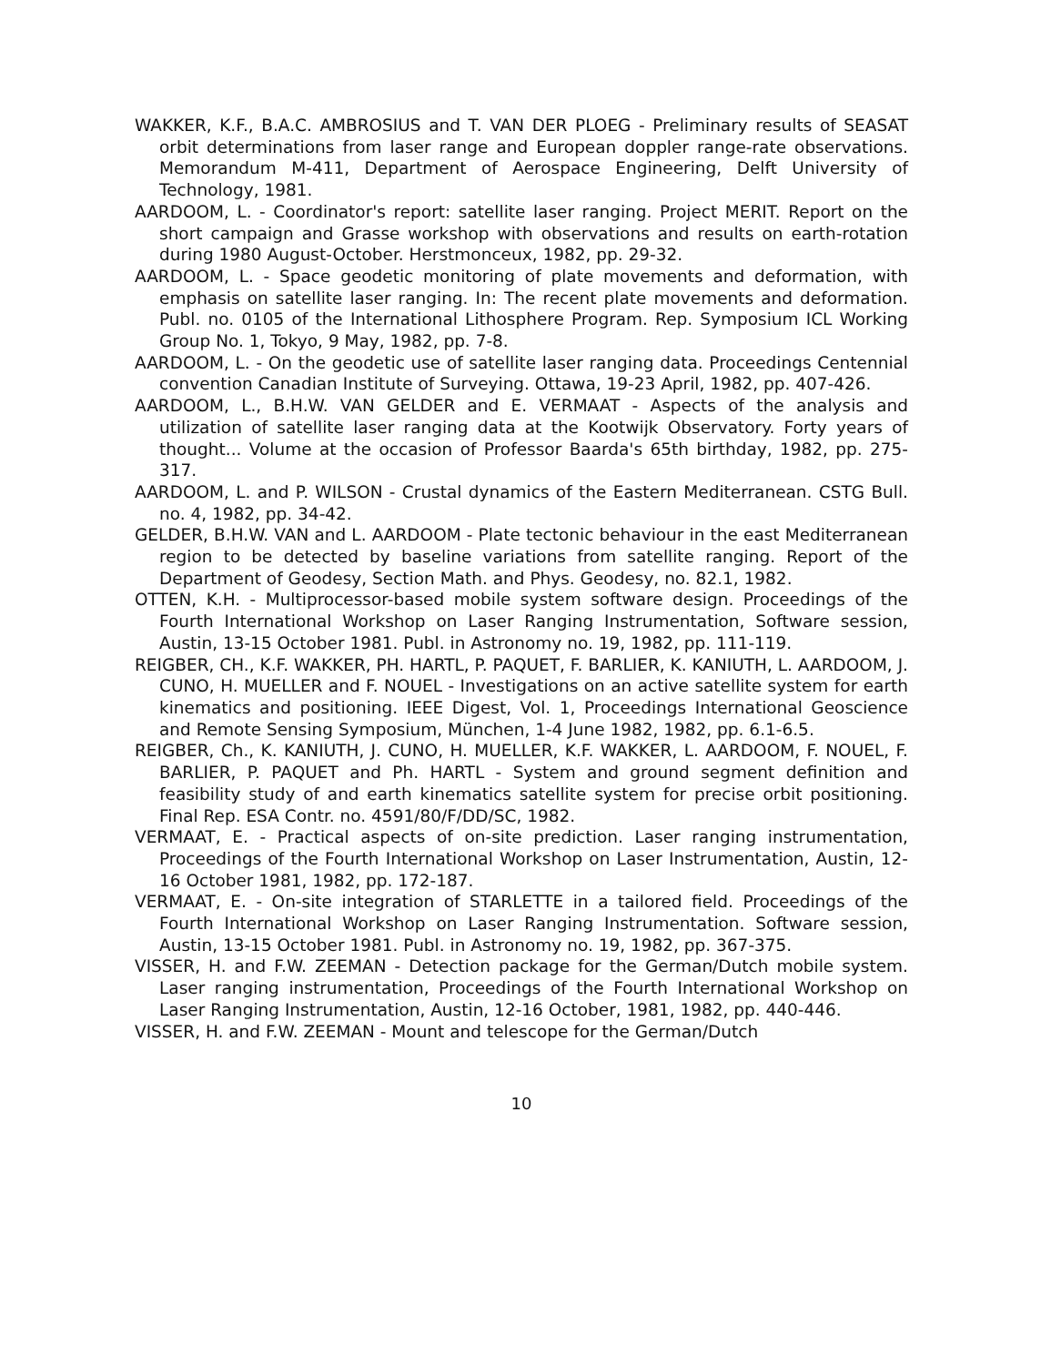WAKKER, K.F., B.A.C. AMBROSIUS and T. VAN DER PLOEG - Preliminary results of SEASAT orbit determinations from laser range and European doppler range-rate observations. Memorandum M-411, Department of Aerospace Engineering, Delft University of Technology, 1981.
AARDOOM, L. - Coordinator's report: satellite laser ranging. Project MERIT. Report on the short campaign and Grasse workshop with observations and results on earth-rotation during 1980 August-October. Herstmonceux, 1982, pp. 29-32.
AARDOOM, L. - Space geodetic monitoring of plate movements and deformation, with emphasis on satellite laser ranging. In: The recent plate movements and deformation. Publ. no. 0105 of the International Lithosphere Program. Rep. Symposium ICL Working Group No. 1, Tokyo, 9 May, 1982, pp. 7-8.
AARDOOM, L. - On the geodetic use of satellite laser ranging data. Proceedings Centennial convention Canadian Institute of Surveying. Ottawa, 19-23 April, 1982, pp. 407-426.
AARDOOM, L., B.H.W. VAN GELDER and E. VERMAAT - Aspects of the analysis and utilization of satellite laser ranging data at the Kootwijk Observatory. Forty years of thought... Volume at the occasion of Professor Baarda's 65th birthday, 1982, pp. 275-317.
AARDOOM, L. and P. WILSON - Crustal dynamics of the Eastern Mediterranean. CSTG Bull. no. 4, 1982, pp. 34-42.
GELDER, B.H.W. VAN and L. AARDOOM - Plate tectonic behaviour in the east Mediterranean region to be detected by baseline variations from satellite ranging. Report of the Department of Geodesy, Section Math. and Phys. Geodesy, no. 82.1, 1982.
OTTEN, K.H. - Multiprocessor-based mobile system software design. Proceedings of the Fourth International Workshop on Laser Ranging Instrumentation, Software session, Austin, 13-15 October 1981. Publ. in Astronomy no. 19, 1982, pp. 111-119.
REIGBER, CH., K.F. WAKKER, PH. HARTL, P. PAQUET, F. BARLIER, K. KANIUTH, L. AARDOOM, J. CUNO, H. MUELLER and F. NOUEL - Investigations on an active satellite system for earth kinematics and positioning. IEEE Digest, Vol. 1, Proceedings International Geoscience and Remote Sensing Symposium, München, 1-4 June 1982, 1982, pp. 6.1-6.5.
REIGBER, Ch., K. KANIUTH, J. CUNO, H. MUELLER, K.F. WAKKER, L. AARDOOM, F. NOUEL, F. BARLIER, P. PAQUET and Ph. HARTL - System and ground segment definition and feasibility study of and earth kinematics satellite system for precise orbit positioning. Final Rep. ESA Contr. no. 4591/80/F/DD/SC, 1982.
VERMAAT, E. - Practical aspects of on-site prediction. Laser ranging instrumentation, Proceedings of the Fourth International Workshop on Laser Instrumentation, Austin, 12-16 October 1981, 1982, pp. 172-187.
VERMAAT, E. - On-site integration of STARLETTE in a tailored field. Proceedings of the Fourth International Workshop on Laser Ranging Instrumentation. Software session, Austin, 13-15 October 1981. Publ. in Astronomy no. 19, 1982, pp. 367-375.
VISSER, H. and F.W. ZEEMAN - Detection package for the German/Dutch mobile system. Laser ranging instrumentation, Proceedings of the Fourth International Workshop on Laser Ranging Instrumentation, Austin, 12-16 October, 1981, 1982, pp. 440-446.
VISSER, H. and F.W. ZEEMAN - Mount and telescope for the German/Dutch
10